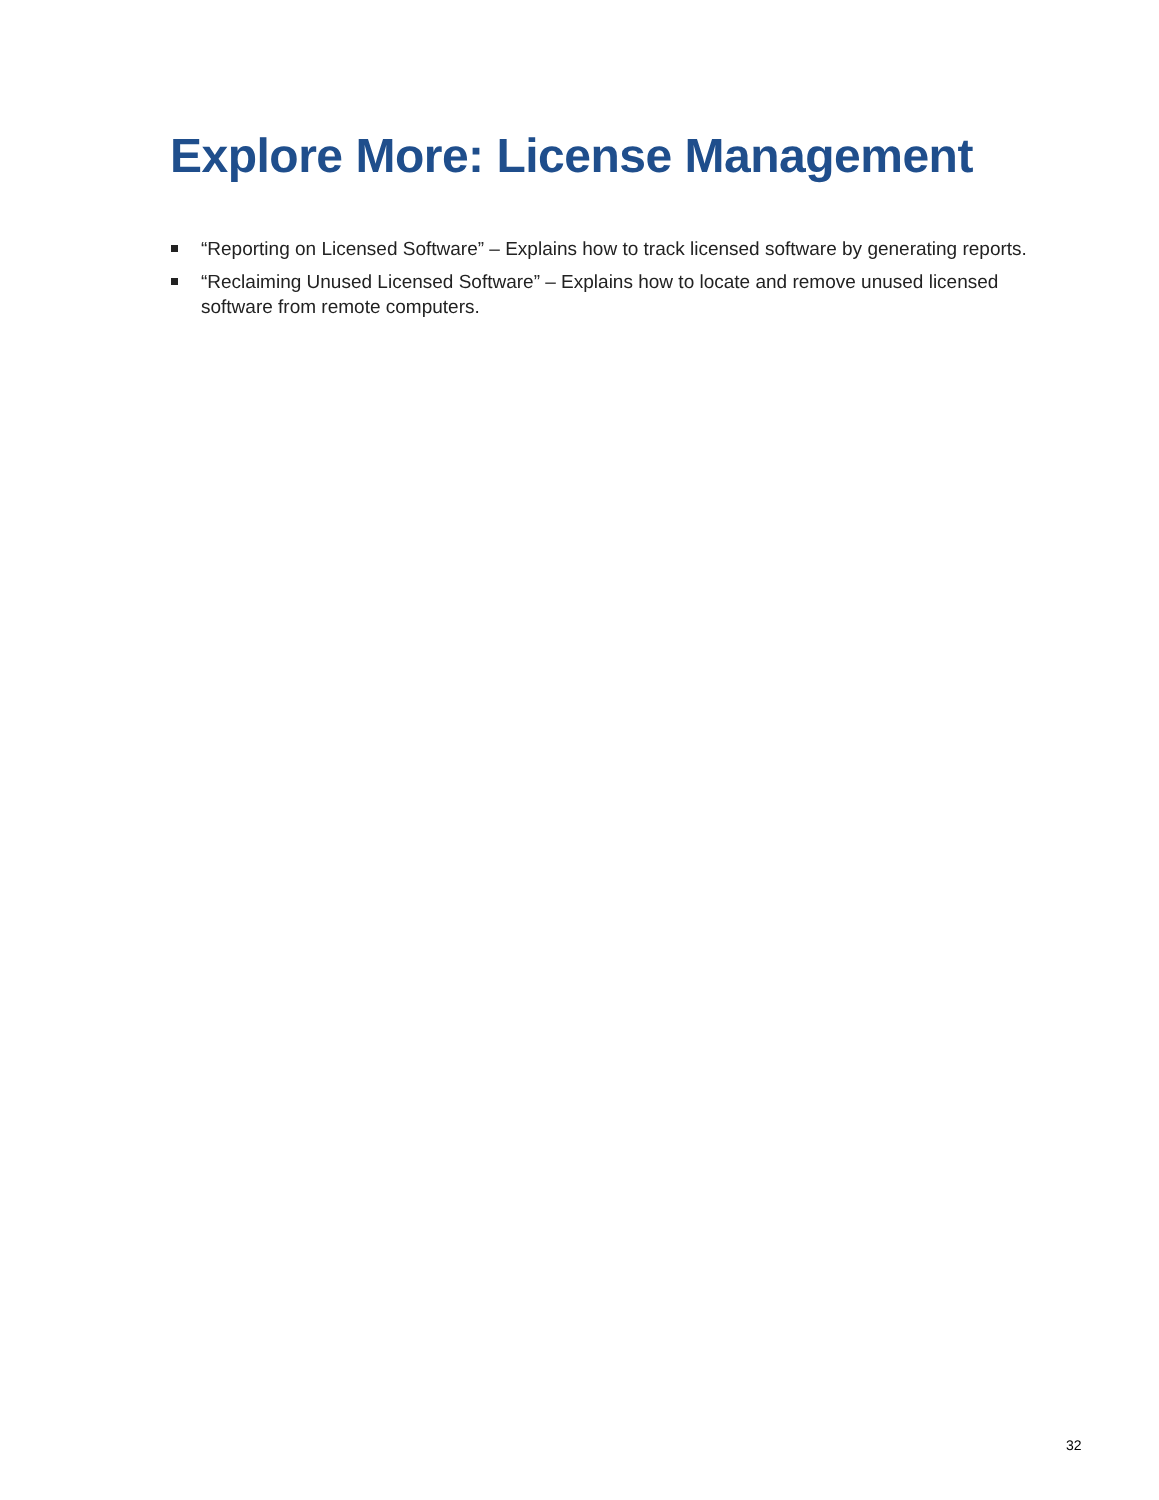Explore More: License Management
“Reporting on Licensed Software” – Explains how to track licensed software by generating reports.
“Reclaiming Unused Licensed Software” – Explains how to locate and remove unused licensed software from remote computers.
32